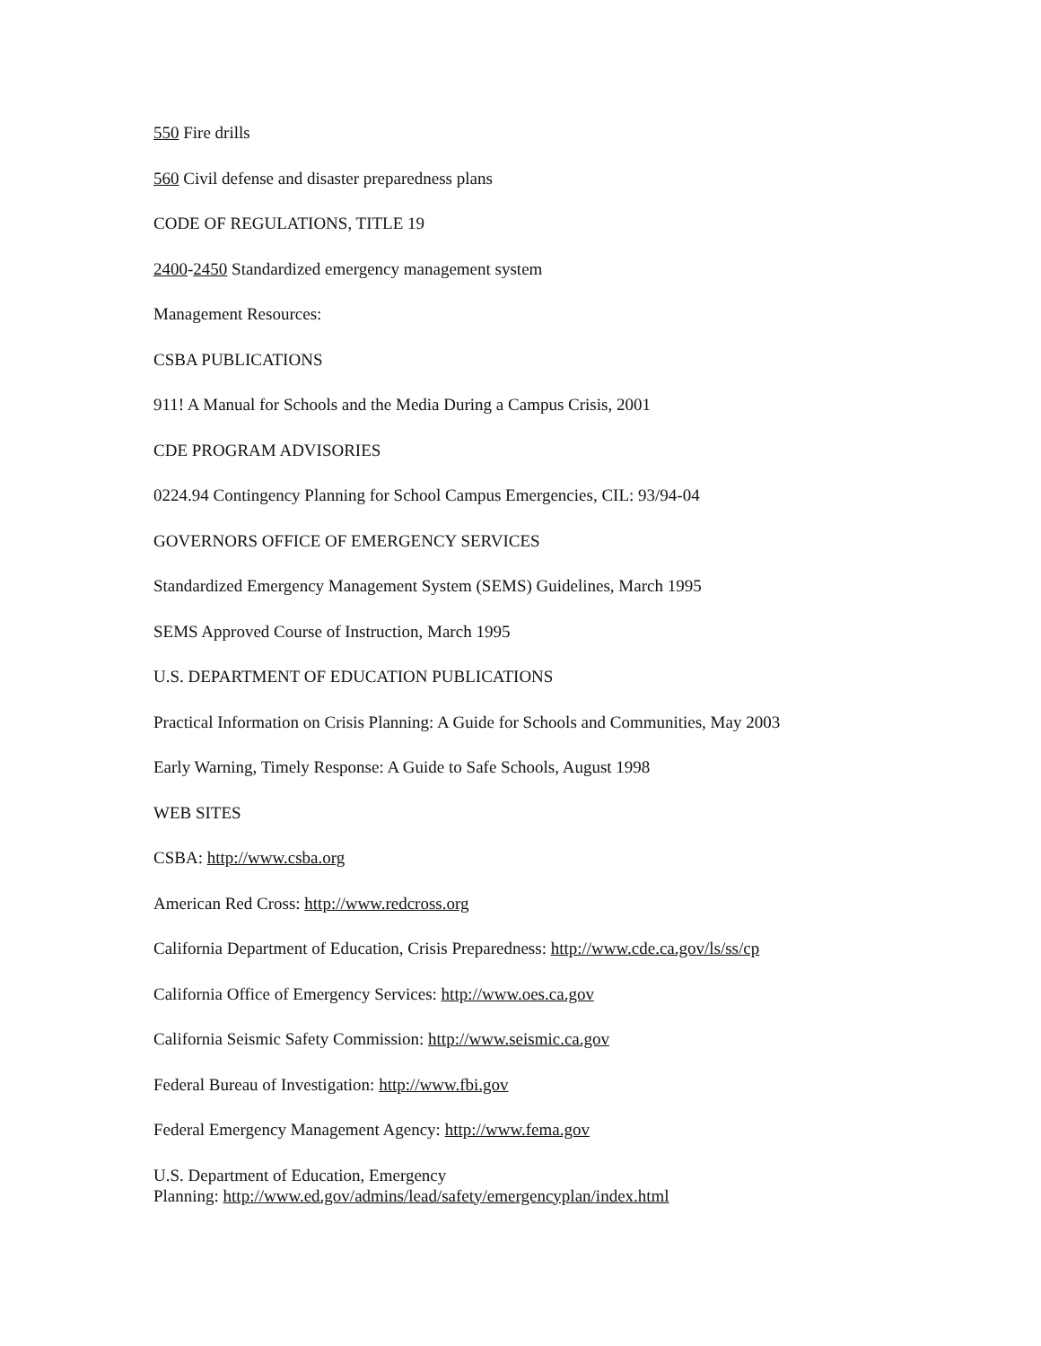550 Fire drills
560 Civil defense and disaster preparedness plans
CODE OF REGULATIONS, TITLE 19
2400-2450 Standardized emergency management system
Management Resources:
CSBA PUBLICATIONS
911! A Manual for Schools and the Media During a Campus Crisis, 2001
CDE PROGRAM ADVISORIES
0224.94 Contingency Planning for School Campus Emergencies, CIL: 93/94-04
GOVERNORS OFFICE OF EMERGENCY SERVICES
Standardized Emergency Management System (SEMS) Guidelines, March 1995
SEMS Approved Course of Instruction, March 1995
U.S. DEPARTMENT OF EDUCATION PUBLICATIONS
Practical Information on Crisis Planning: A Guide for Schools and Communities, May 2003
Early Warning, Timely Response: A Guide to Safe Schools, August 1998
WEB SITES
CSBA: http://www.csba.org
American Red Cross: http://www.redcross.org
California Department of Education, Crisis Preparedness: http://www.cde.ca.gov/ls/ss/cp
California Office of Emergency Services: http://www.oes.ca.gov
California Seismic Safety Commission: http://www.seismic.ca.gov
Federal Bureau of Investigation: http://www.fbi.gov
Federal Emergency Management Agency: http://www.fema.gov
U.S. Department of Education, Emergency
Planning: http://www.ed.gov/admins/lead/safety/emergencyplan/index.html